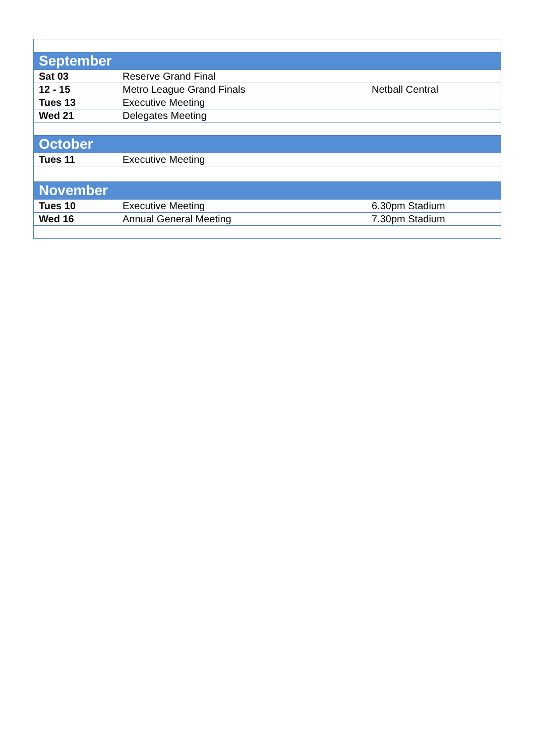| September | | |
| Sat 03 | Reserve Grand Final | |
| 12 - 15 | Metro League Grand Finals | Netball Central |
| Tues 13 | Executive Meeting | |
| Wed 21 | Delegates Meeting | |
| October | | |
| Tues 11 | Executive Meeting | |
| November | | |
| Tues 10 | Executive Meeting | 6.30pm Stadium |
| Wed 16 | Annual General Meeting | 7.30pm Stadium |